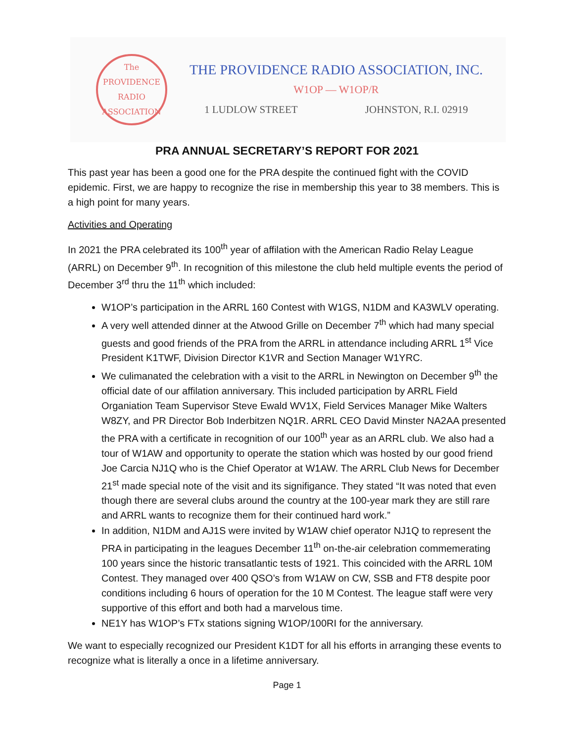The PROVIDENCE
RADIO
ASSOCIATION
THE PROVIDENCE RADIO ASSOCIATION, INC.
W1OP — W1OP/R
1 LUDLOW STREET JOHNSTON, R.I. 02919
PRA ANNUAL SECRETARY’S REPORT FOR 2021
This past year has been a good one for the PRA despite the continued fight with the COVID epidemic. First, we are happy to recognize the rise in membership this year to 38 members. This is a high point for many years.
Activities and Operating
In 2021 the PRA celebrated its 100<sup>th</sup> year of affilation with the American Radio Relay League (ARRL) on December 9<sup>th</sup>. In recognition of this milestone the club held multiple events the period of December 3<sup>rd</sup> thru the 11<sup>th</sup> which included:
W1OP’s participation in the ARRL 160 Contest with W1GS, N1DM and KA3WLV operating.
A very well attended dinner at the Atwood Grille on December 7<sup>th</sup> which had many special guests and good friends of the PRA from the ARRL in attendance including ARRL 1<sup>st</sup> Vice President K1TWF, Division Director K1VR and Section Manager W1YRC.
We culimanated the celebration with a visit to the ARRL in Newington on December 9<sup>th</sup> the official date of our affilation anniversary. This included participation by ARRL Field Organiation Team Supervisor Steve Ewald WV1X, Field Services Manager Mike Walters W8ZY, and PR Director Bob Inderbitzen NQ1R. ARRL CEO David Minster NA2AA presented the PRA with a certificate in recognition of our 100<sup>th</sup> year as an ARRL club. We also had a tour of W1AW and opportunity to operate the station which was hosted by our good friend Joe Carcia NJ1Q who is the Chief Operator at W1AW. The ARRL Club News for December 21<sup>st</sup> made special note of the visit and its signifigance. They stated “It was noted that even though there are several clubs around the country at the 100-year mark they are still rare and ARRL wants to recognize them for their continued hard work.”
In addition, N1DM and AJ1S were invited by W1AW chief operator NJ1Q to represent the PRA in participating in the leagues December 11<sup>th</sup> on-the-air celebration commemerating 100 years since the historic transatlantic tests of 1921. This coincided with the ARRL 10M Contest. They managed over 400 QSO’s from W1AW on CW, SSB and FT8 despite poor conditions including 6 hours of operation for the 10 M Contest. The league staff were very supportive of this effort and both had a marvelous time.
NE1Y has W1OP’s FTx stations signing W1OP/100RI for the anniversary.
We want to especially recognized our President K1DT for all his efforts in arranging these events to recognize what is literally a once in a lifetime anniversary.
Page 1